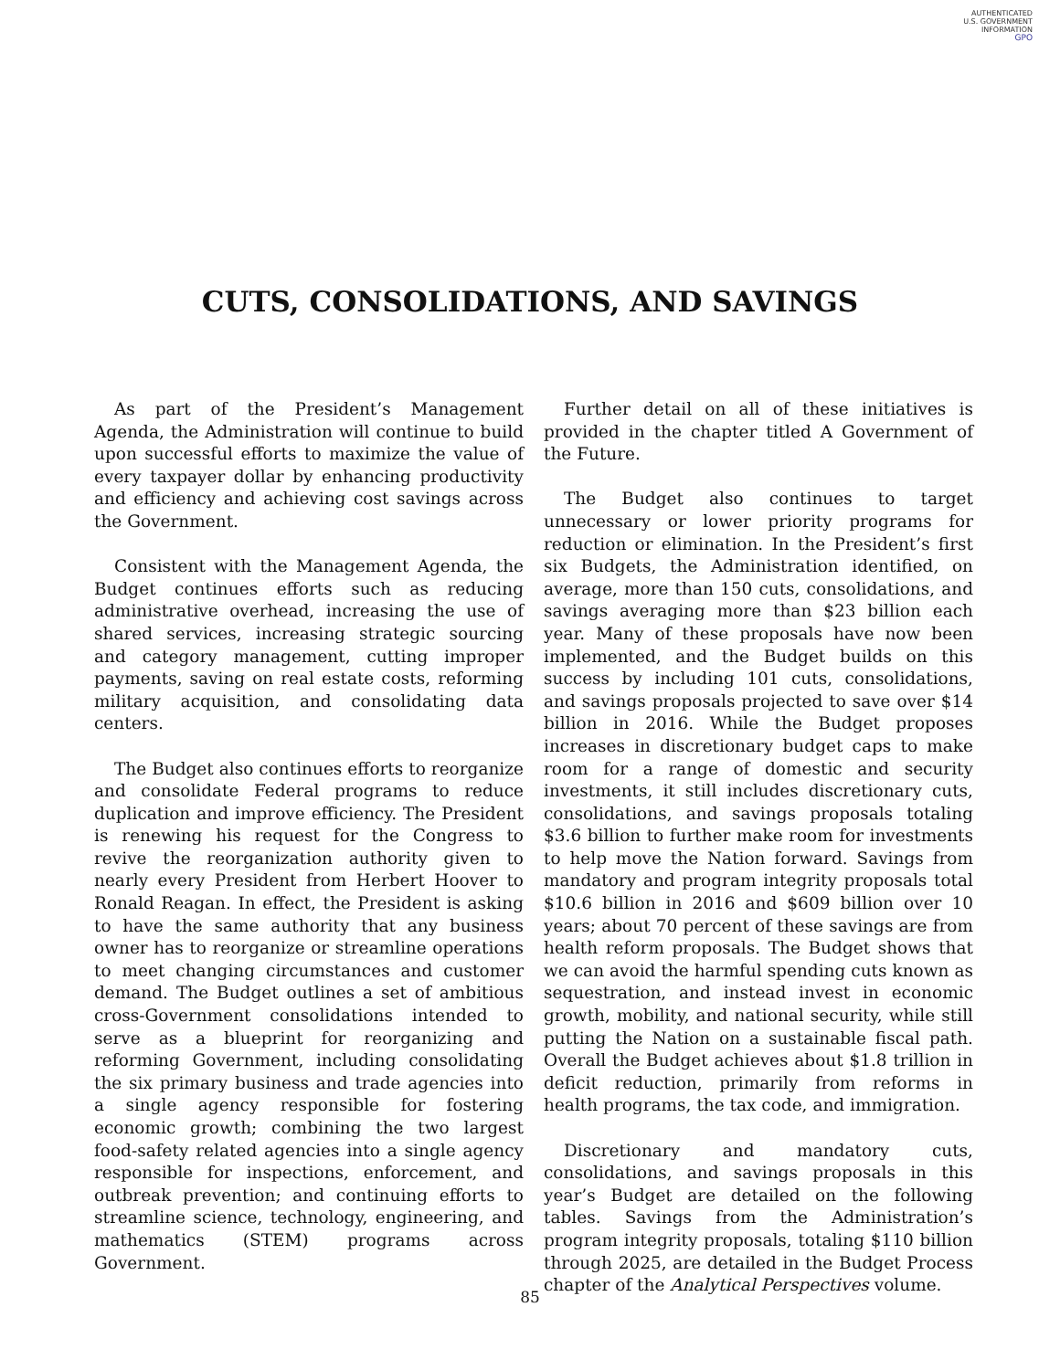AUTHENTICATED
U.S. GOVERNMENT
INFORMATION
GPO
CUTS, CONSOLIDATIONS, AND SAVINGS
As part of the President’s Management Agenda, the Administration will continue to build upon successful efforts to maximize the value of every taxpayer dollar by enhancing productivity and efficiency and achieving cost savings across the Government.
Consistent with the Management Agenda, the Budget continues efforts such as reducing administrative overhead, increasing the use of shared services, increasing strategic sourcing and category management, cutting improper payments, saving on real estate costs, reforming military acquisition, and consolidating data centers.
The Budget also continues efforts to reorganize and consolidate Federal programs to reduce duplication and improve efficiency. The President is renewing his request for the Congress to revive the reorganization authority given to nearly every President from Herbert Hoover to Ronald Reagan. In effect, the President is asking to have the same authority that any business owner has to reorganize or streamline operations to meet changing circumstances and customer demand. The Budget outlines a set of ambitious cross-Government consolidations intended to serve as a blueprint for reorganizing and reforming Government, including consolidating the six primary business and trade agencies into a single agency responsible for fostering economic growth; combining the two largest food-safety related agencies into a single agency responsible for inspections, enforcement, and outbreak prevention; and continuing efforts to streamline science, technology, engineering, and mathematics (STEM) programs across Government.
Further detail on all of these initiatives is provided in the chapter titled A Government of the Future.
The Budget also continues to target unnecessary or lower priority programs for reduction or elimination. In the President’s first six Budgets, the Administration identified, on average, more than 150 cuts, consolidations, and savings averaging more than $23 billion each year. Many of these proposals have now been implemented, and the Budget builds on this success by including 101 cuts, consolidations, and savings proposals projected to save over $14 billion in 2016. While the Budget proposes increases in discretionary budget caps to make room for a range of domestic and security investments, it still includes discretionary cuts, consolidations, and savings proposals totaling $3.6 billion to further make room for investments to help move the Nation forward. Savings from mandatory and program integrity proposals total $10.6 billion in 2016 and $609 billion over 10 years; about 70 percent of these savings are from health reform proposals. The Budget shows that we can avoid the harmful spending cuts known as sequestration, and instead invest in economic growth, mobility, and national security, while still putting the Nation on a sustainable fiscal path. Overall the Budget achieves about $1.8 trillion in deficit reduction, primarily from reforms in health programs, the tax code, and immigration.
Discretionary and mandatory cuts, consolidations, and savings proposals in this year’s Budget are detailed on the following tables. Savings from the Administration’s program integrity proposals, totaling $110 billion through 2025, are detailed in the Budget Process chapter of the Analytical Perspectives volume.
85